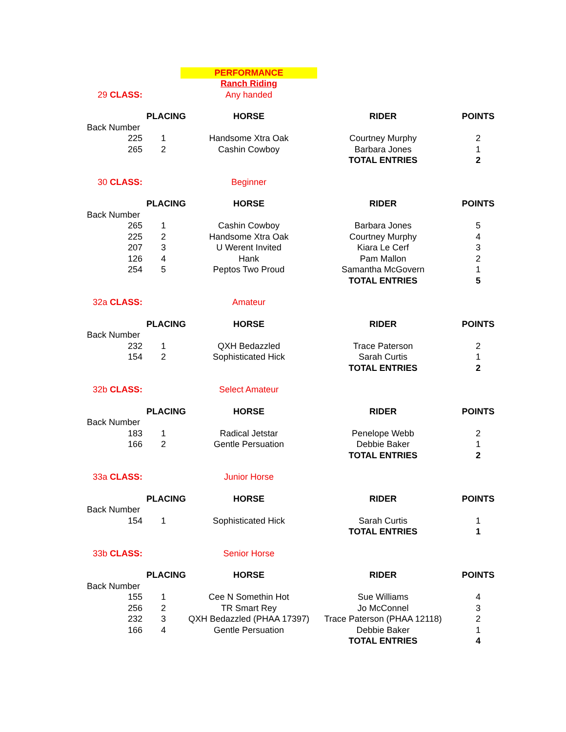| | | PERFORMANCE | | |
| | | Ranch Riding | | |
| 29 CLASS: | | Any handed | | |
| | PLACING | HORSE | RIDER | POINTS |
| Back Number | | | | |
| 225 | 1 | Handsome Xtra Oak | Courtney Murphy | 2 |
| 265 | 2 | Cashin Cowboy | Barbara Jones | 1 |
| | | | TOTAL ENTRIES | 2 |
| 30 CLASS: | | Beginner | | |
| | PLACING | HORSE | RIDER | POINTS |
| Back Number | | | | |
| 265 | 1 | Cashin Cowboy | Barbara Jones | 5 |
| 225 | 2 | Handsome Xtra Oak | Courtney Murphy | 4 |
| 207 | 3 | U Werent Invited | Kiara Le Cerf | 3 |
| 126 | 4 | Hank | Pam Mallon | 2 |
| 254 | 5 | Peptos Two Proud | Samantha McGovern | 1 |
| | | | TOTAL ENTRIES | 5 |
| 32a CLASS: | | Amateur | | |
| | PLACING | HORSE | RIDER | POINTS |
| Back Number | | | | |
| 232 | 1 | QXH Bedazzled | Trace Paterson | 2 |
| 154 | 2 | Sophisticated Hick | Sarah Curtis | 1 |
| | | | TOTAL ENTRIES | 2 |
| 32b CLASS: | | Select Amateur | | |
| | PLACING | HORSE | RIDER | POINTS |
| Back Number | | | | |
| 183 | 1 | Radical Jetstar | Penelope Webb | 2 |
| 166 | 2 | Gentle Persuation | Debbie Baker | 1 |
| | | | TOTAL ENTRIES | 2 |
| 33a CLASS: | | Junior Horse | | |
| | PLACING | HORSE | RIDER | POINTS |
| Back Number | | | | |
| 154 | 1 | Sophisticated Hick | Sarah Curtis | 1 |
| | | | TOTAL ENTRIES | 1 |
| 33b CLASS: | | Senior Horse | | |
| | PLACING | HORSE | RIDER | POINTS |
| Back Number | | | | |
| 155 | 1 | Cee N Somethin Hot | Sue Williams | 4 |
| 256 | 2 | TR Smart Rey | Jo McConnel | 3 |
| 232 | 3 | QXH Bedazzled (PHAA 17397) | Trace Paterson (PHAA 12118) | 2 |
| 166 | 4 | Gentle Persuation | Debbie Baker | 1 |
| | | | TOTAL ENTRIES | 4 |